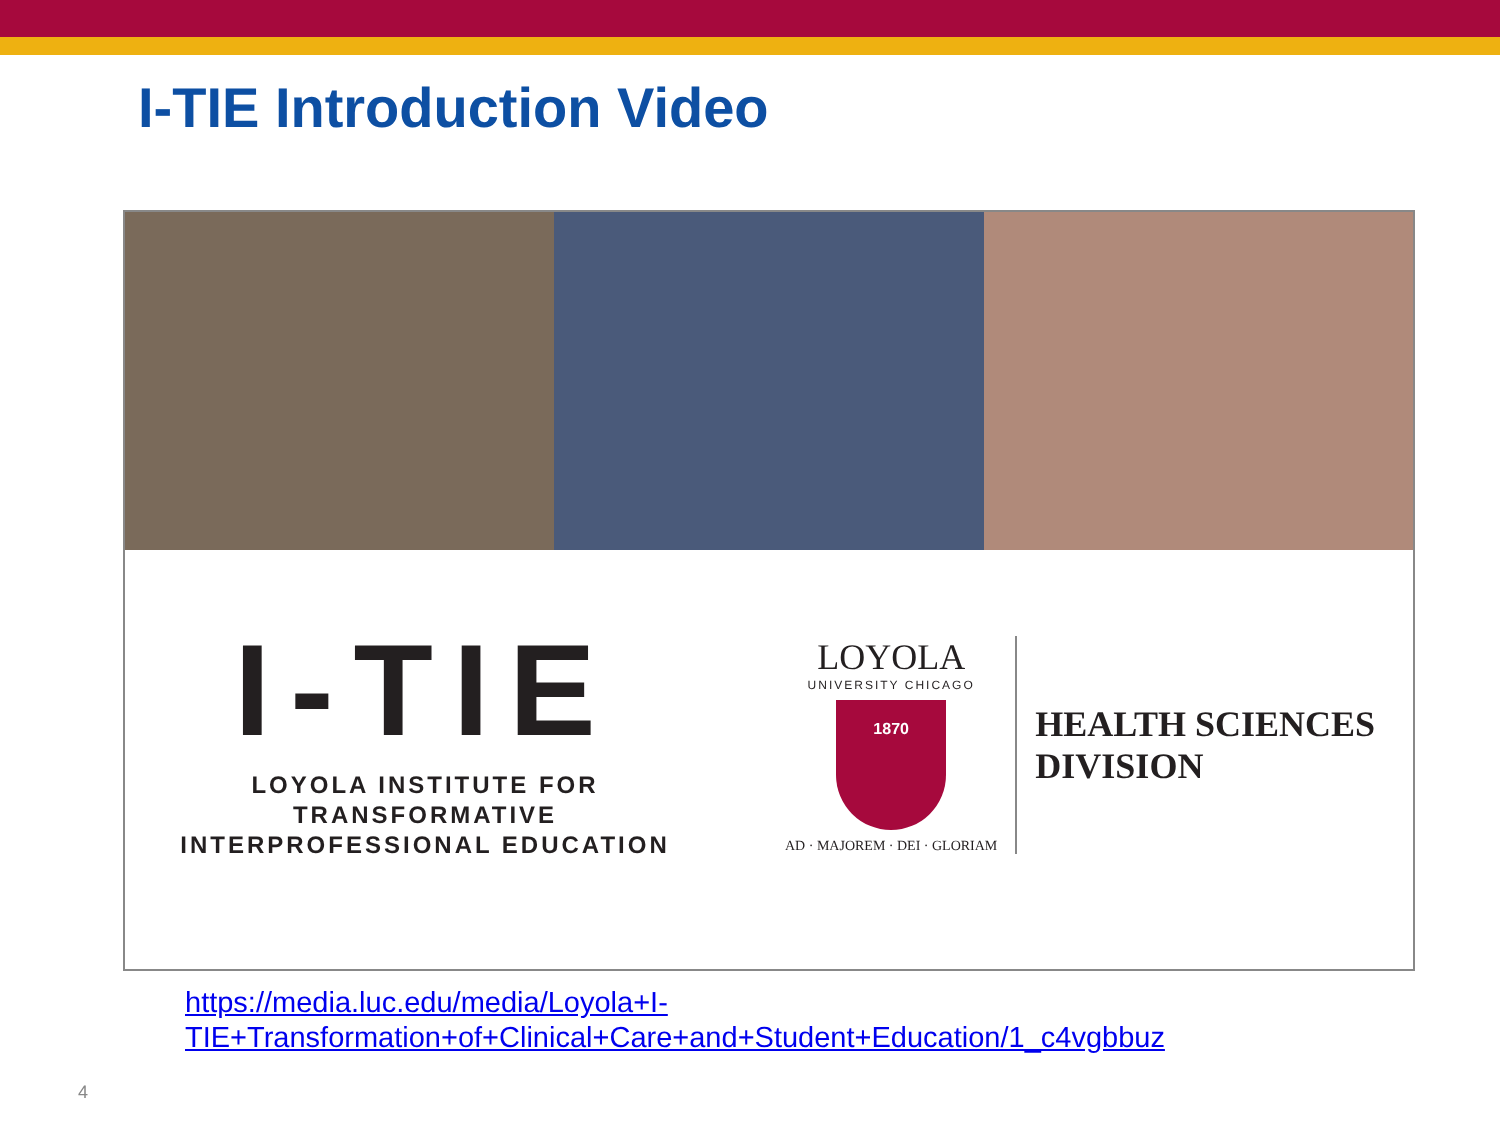I-TIE Introduction Video
I-TIE
LOYOLA INSTITUTE FOR
TRANSFORMATIVE
INTERPROFESSIONAL EDUCATION
LOYOLA
UNIVERSITY CHICAGO
1870
AD · MAJOREM · DEI · GLORIAM
HEALTH SCIENCES
DIVISION
https://media.luc.edu/media/Loyola+I-
TIE+Transformation+of+Clinical+Care+and+Student+Education/1_c4vgbbuz
4